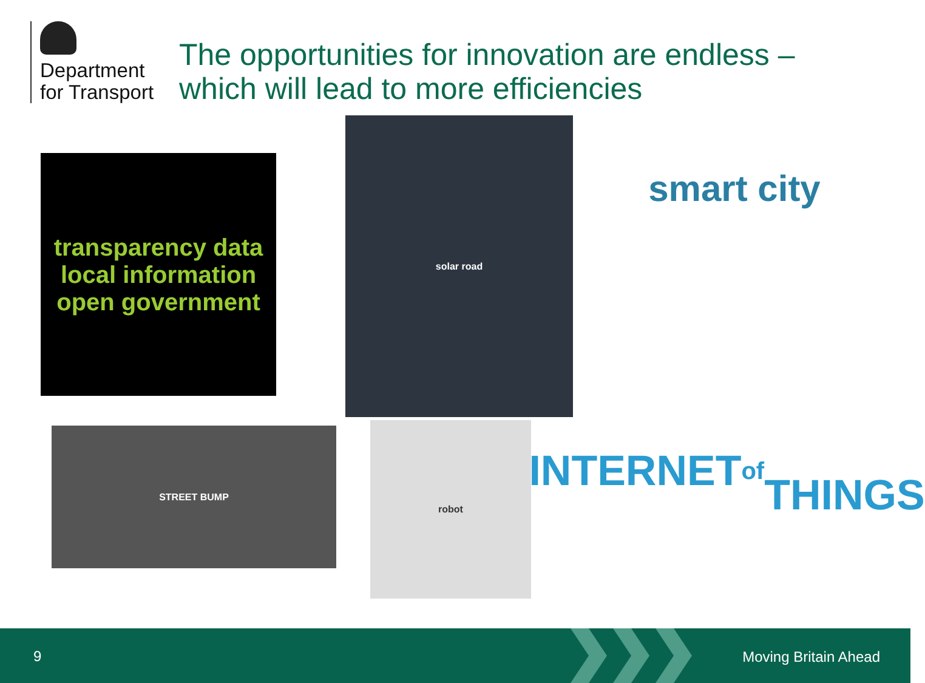Department
for Transport
The opportunities for innovation are endless –
which will lead to more efficiencies
transparency data local information open government
solar road smart city
STREET BUMP robot
INTERNET of
THINGS
9 Moving Britain Ahead